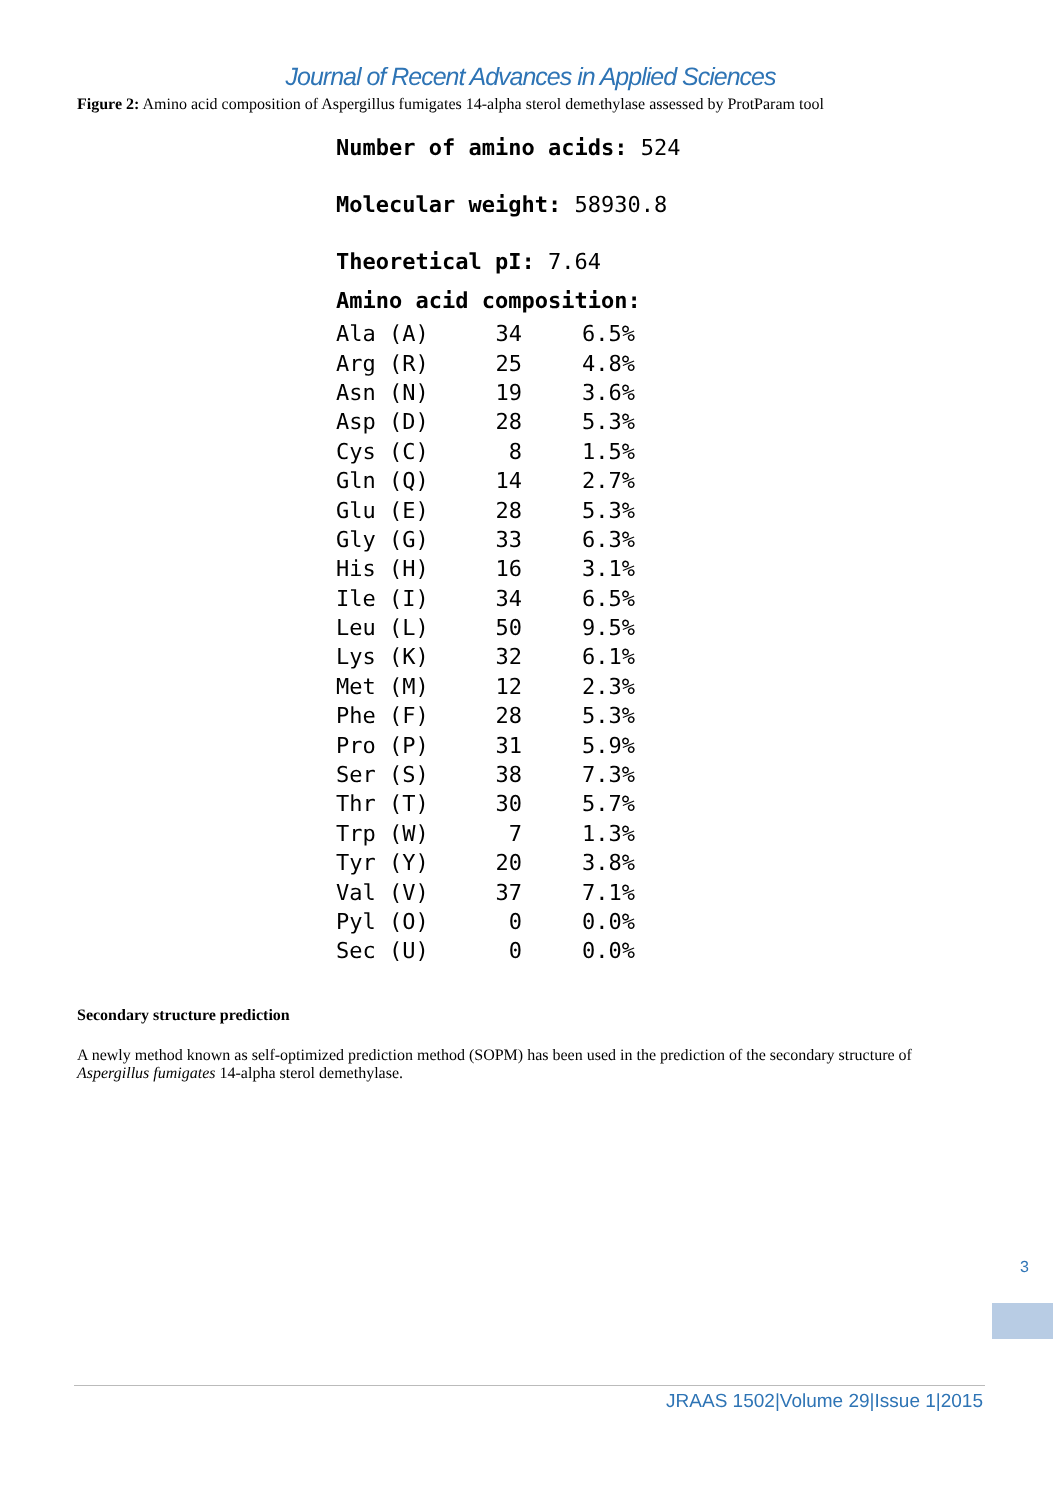Journal of Recent Advances in Applied Sciences
Figure 2: Amino acid composition of Aspergillus fumigates 14-alpha sterol demethylase assessed by ProtParam tool
Number of amino acids: 524
Molecular weight: 58930.8
Theoretical pI: 7.64
| Amino acid composition: | | | |
| --- | --- | --- | --- |
| Ala (A) | 34 | | 6.5% |
| Arg (R) | 25 | | 4.8% |
| Asn (N) | 19 | | 3.6% |
| Asp (D) | 28 | | 5.3% |
| Cys (C) | 8 | | 1.5% |
| Gln (Q) | 14 | | 2.7% |
| Glu (E) | 28 | | 5.3% |
| Gly (G) | 33 | | 6.3% |
| His (H) | 16 | | 3.1% |
| Ile (I) | 34 | | 6.5% |
| Leu (L) | 50 | | 9.5% |
| Lys (K) | 32 | | 6.1% |
| Met (M) | 12 | | 2.3% |
| Phe (F) | 28 | | 5.3% |
| Pro (P) | 31 | | 5.9% |
| Ser (S) | 38 | | 7.3% |
| Thr (T) | 30 | | 5.7% |
| Trp (W) | 7 | | 1.3% |
| Tyr (Y) | 20 | | 3.8% |
| Val (V) | 37 | | 7.1% |
| Pyl (O) | 0 | | 0.0% |
| Sec (U) | 0 | | 0.0% |
Secondary structure prediction
A newly method known as self-optimized prediction method (SOPM) has been used in the prediction of the secondary structure of Aspergillus fumigates 14-alpha sterol demethylase.
3
JRAAS 1502|Volume 29|Issue 1|2015